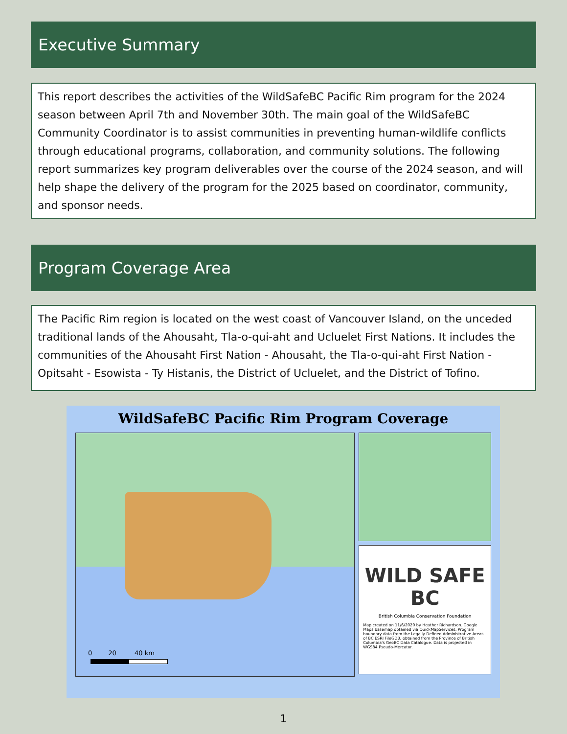Executive Summary
This report describes the activities of the WildSafeBC Pacific Rim program for the 2024 season between April 7th and November 30th. The main goal of the WildSafeBC Community Coordinator is to assist communities in preventing human-wildlife conflicts through educational programs, collaboration, and community solutions. The following report summarizes key program deliverables over the course of the 2024 season, and will help shape the delivery of the program for the 2025 based on coordinator, community, and sponsor needs.
Program Coverage Area
The Pacific Rim region is located on the west coast of Vancouver Island, on the unceded traditional lands of the Ahousaht, Tla-o-qui-aht and Ucluelet First Nations. It includes the communities of the Ahousaht First Nation - Ahousaht, the Tla-o-qui-aht First Nation - Opitsaht - Esowista - Ty Histanis, the District of Ucluelet, and the District of Tofino.
WildSafeBC Pacific Rim Program Coverage
0 20 40 km
WILD SAFE BC
British Columbia Conservation Foundation
Map created on 11/6/2020 by Heather Richardson. Google Maps basemap obtained via QuickMapServices. Program boundary data from the Legally Defined Administrative Areas of BC ESRI FileGDB, obtained from the Province of British Columbia's GeoBC Data Catalogue. Data is projected in WGS84 Pseudo-Mercator.
1